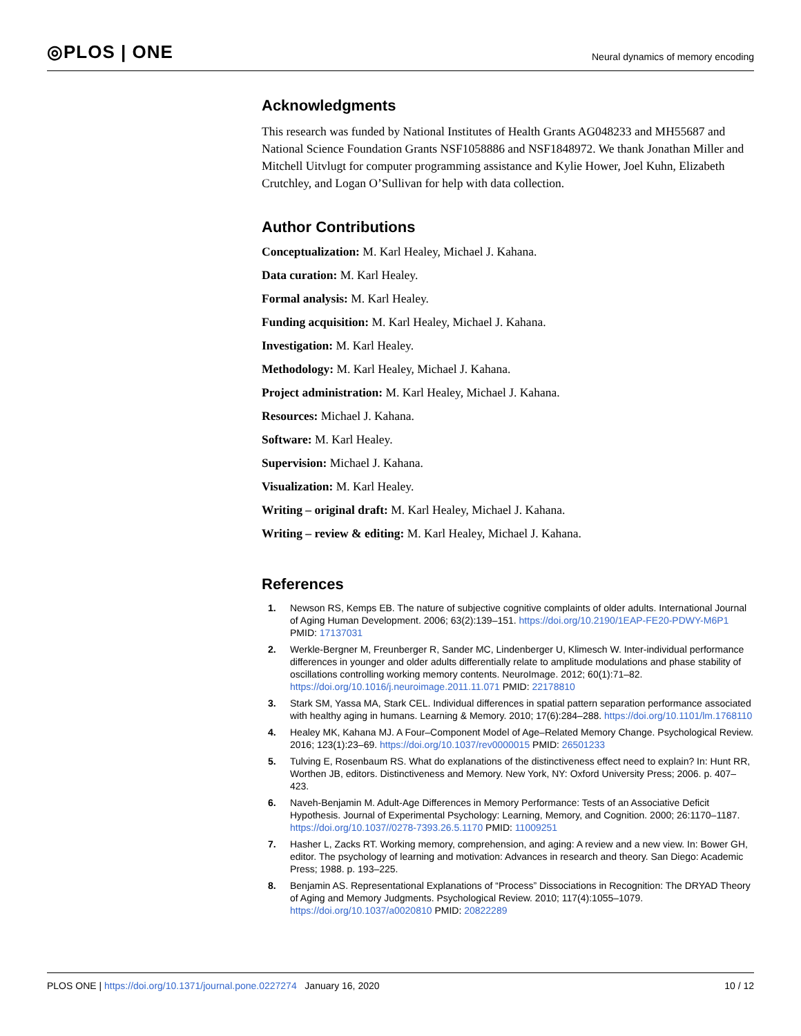◎PLOS | ONE
Neural dynamics of memory encoding
Acknowledgments
This research was funded by National Institutes of Health Grants AG048233 and MH55687 and National Science Foundation Grants NSF1058886 and NSF1848972. We thank Jonathan Miller and Mitchell Uitvlugt for computer programming assistance and Kylie Hower, Joel Kuhn, Elizabeth Crutchley, and Logan O’Sullivan for help with data collection.
Author Contributions
Conceptualization: M. Karl Healey, Michael J. Kahana.
Data curation: M. Karl Healey.
Formal analysis: M. Karl Healey.
Funding acquisition: M. Karl Healey, Michael J. Kahana.
Investigation: M. Karl Healey.
Methodology: M. Karl Healey, Michael J. Kahana.
Project administration: M. Karl Healey, Michael J. Kahana.
Resources: Michael J. Kahana.
Software: M. Karl Healey.
Supervision: Michael J. Kahana.
Visualization: M. Karl Healey.
Writing – original draft: M. Karl Healey, Michael J. Kahana.
Writing – review & editing: M. Karl Healey, Michael J. Kahana.
References
1. Newson RS, Kemps EB. The nature of subjective cognitive complaints of older adults. International Journal of Aging Human Development. 2006; 63(2):139–151. https://doi.org/10.2190/1EAP-FE20-PDWY-M6P1 PMID: 17137031
2. Werkle-Bergner M, Freunberger R, Sander MC, Lindenberger U, Klimesch W. Inter-individual performance differences in younger and older adults differentially relate to amplitude modulations and phase stability of oscillations controlling working memory contents. NeuroImage. 2012; 60(1):71–82. https://doi.org/10.1016/j.neuroimage.2011.11.071 PMID: 22178810
3. Stark SM, Yassa MA, Stark CEL. Individual differences in spatial pattern separation performance associated with healthy aging in humans. Learning & Memory. 2010; 17(6):284–288. https://doi.org/10.1101/lm.1768110
4. Healey MK, Kahana MJ. A Four–Component Model of Age–Related Memory Change. Psychological Review. 2016; 123(1):23–69. https://doi.org/10.1037/rev0000015 PMID: 26501233
5. Tulving E, Rosenbaum RS. What do explanations of the distinctiveness effect need to explain? In: Hunt RR, Worthen JB, editors. Distinctiveness and Memory. New York, NY: Oxford University Press; 2006. p. 407–423.
6. Naveh-Benjamin M. Adult-Age Differences in Memory Performance: Tests of an Associative Deficit Hypothesis. Journal of Experimental Psychology: Learning, Memory, and Cognition. 2000; 26:1170–1187. https://doi.org/10.1037//0278-7393.26.5.1170 PMID: 11009251
7. Hasher L, Zacks RT. Working memory, comprehension, and aging: A review and a new view. In: Bower GH, editor. The psychology of learning and motivation: Advances in research and theory. San Diego: Academic Press; 1988. p. 193–225.
8. Benjamin AS. Representational Explanations of “Process” Dissociations in Recognition: The DRYAD Theory of Aging and Memory Judgments. Psychological Review. 2010; 117(4):1055–1079. https://doi.org/10.1037/a0020810 PMID: 20822289
PLOS ONE | https://doi.org/10.1371/journal.pone.0227274 January 16, 2020 10 / 12